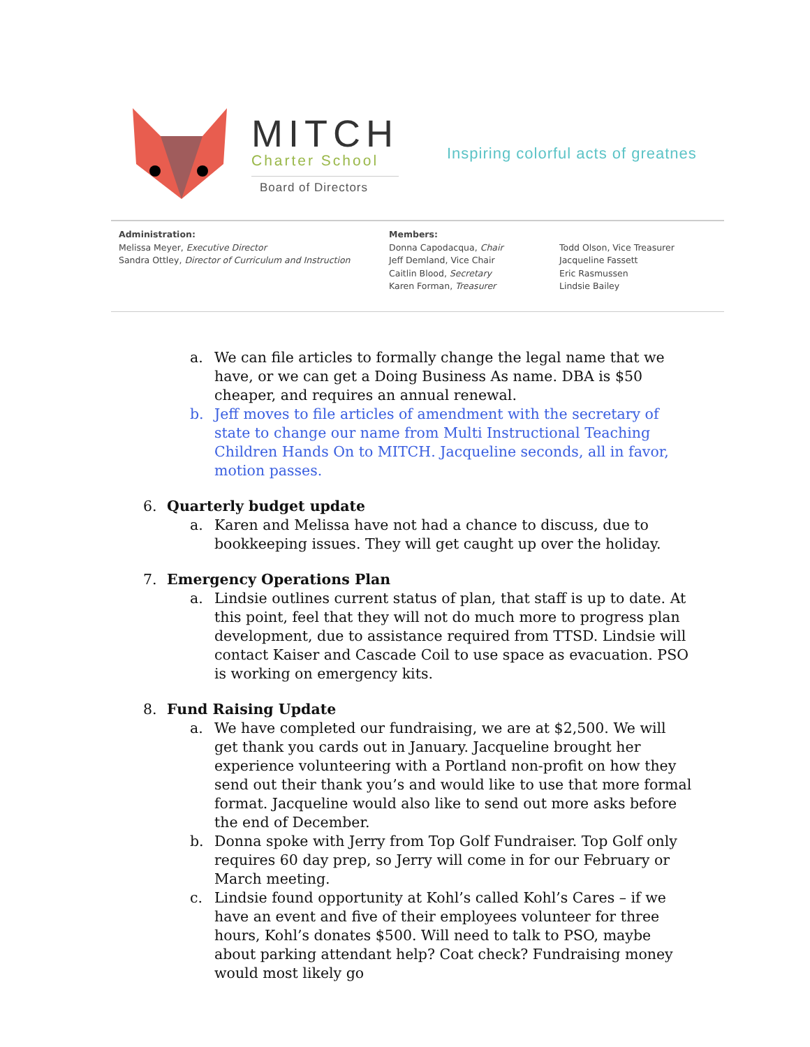MITCH
Charter School
Board of Directors
Inspiring colorful acts of greatnes
Administration:
Melissa Meyer, Executive Director
Sandra Ottley, Director of Curriculum and Instruction
Members:
Donna Capodacqua, Chair
Jeff Demland, Vice Chair
Caitlin Blood, Secretary
Karen Forman, Treasurer
Todd Olson, Vice Treasurer
Jacqueline Fassett
Eric Rasmussen
Lindsie Bailey
a. We can file articles to formally change the legal name that we have, or we can get a Doing Business As name. DBA is $50 cheaper, and requires an annual renewal.
b. Jeff moves to file articles of amendment with the secretary of state to change our name from Multi Instructional Teaching Children Hands On to MITCH. Jacqueline seconds, all in favor, motion passes.
6. Quarterly budget update
a. Karen and Melissa have not had a chance to discuss, due to bookkeeping issues. They will get caught up over the holiday.
7. Emergency Operations Plan
a. Lindsie outlines current status of plan, that staff is up to date. At this point, feel that they will not do much more to progress plan development, due to assistance required from TTSD. Lindsie will contact Kaiser and Cascade Coil to use space as evacuation. PSO is working on emergency kits.
8. Fund Raising Update
a. We have completed our fundraising, we are at $2,500. We will get thank you cards out in January. Jacqueline brought her experience volunteering with a Portland non-profit on how they send out their thank you’s and would like to use that more formal format. Jacqueline would also like to send out more asks before the end of December.
b. Donna spoke with Jerry from Top Golf Fundraiser. Top Golf only requires 60 day prep, so Jerry will come in for our February or March meeting.
c. Lindsie found opportunity at Kohl’s called Kohl’s Cares – if we have an event and five of their employees volunteer for three hours, Kohl’s donates $500. Will need to talk to PSO, maybe about parking attendant help? Coat check? Fundraising money would most likely go